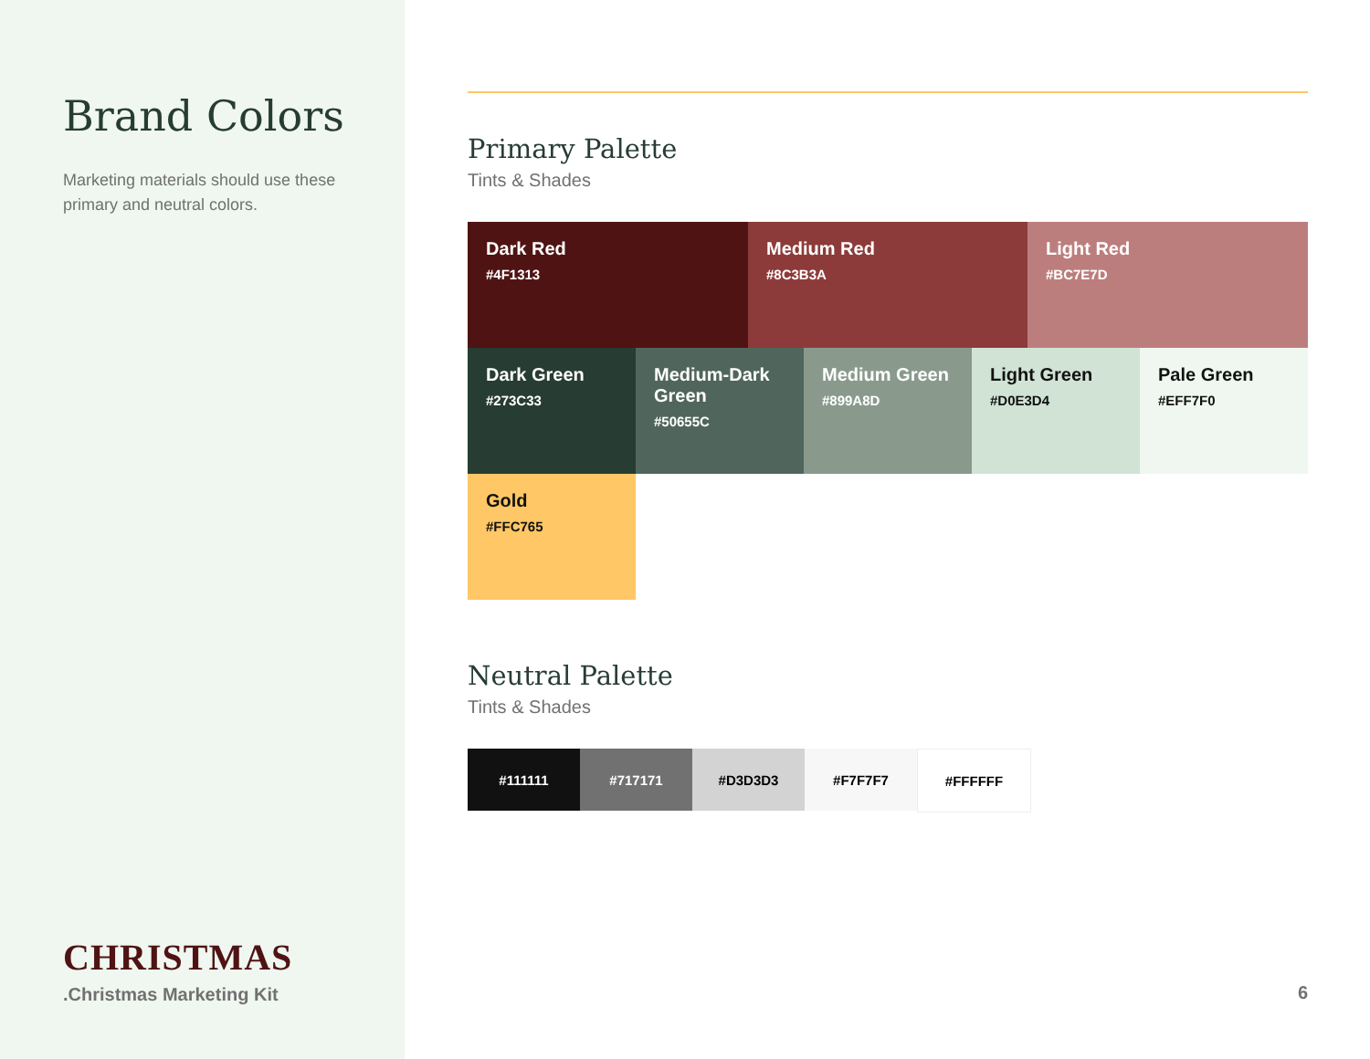Brand Colors
Marketing materials should use these primary and neutral colors.
CHRISTMAS
.Christmas Marketing Kit
Primary Palette
Tints & Shades
Dark Red
#4F1313
Medium Red
#8C3B3A
Light Red
#BC7E7D
Dark Green
#273C33
Medium-Dark Green
#50655C
Medium Green
#899A8D
Light Green
#D0E3D4
Pale Green
#EFF7F0
Gold
#FFC765
Neutral Palette
Tints & Shades
#111111 #717171 #D3D3D3 #F7F7F7 #FFFFFF
6